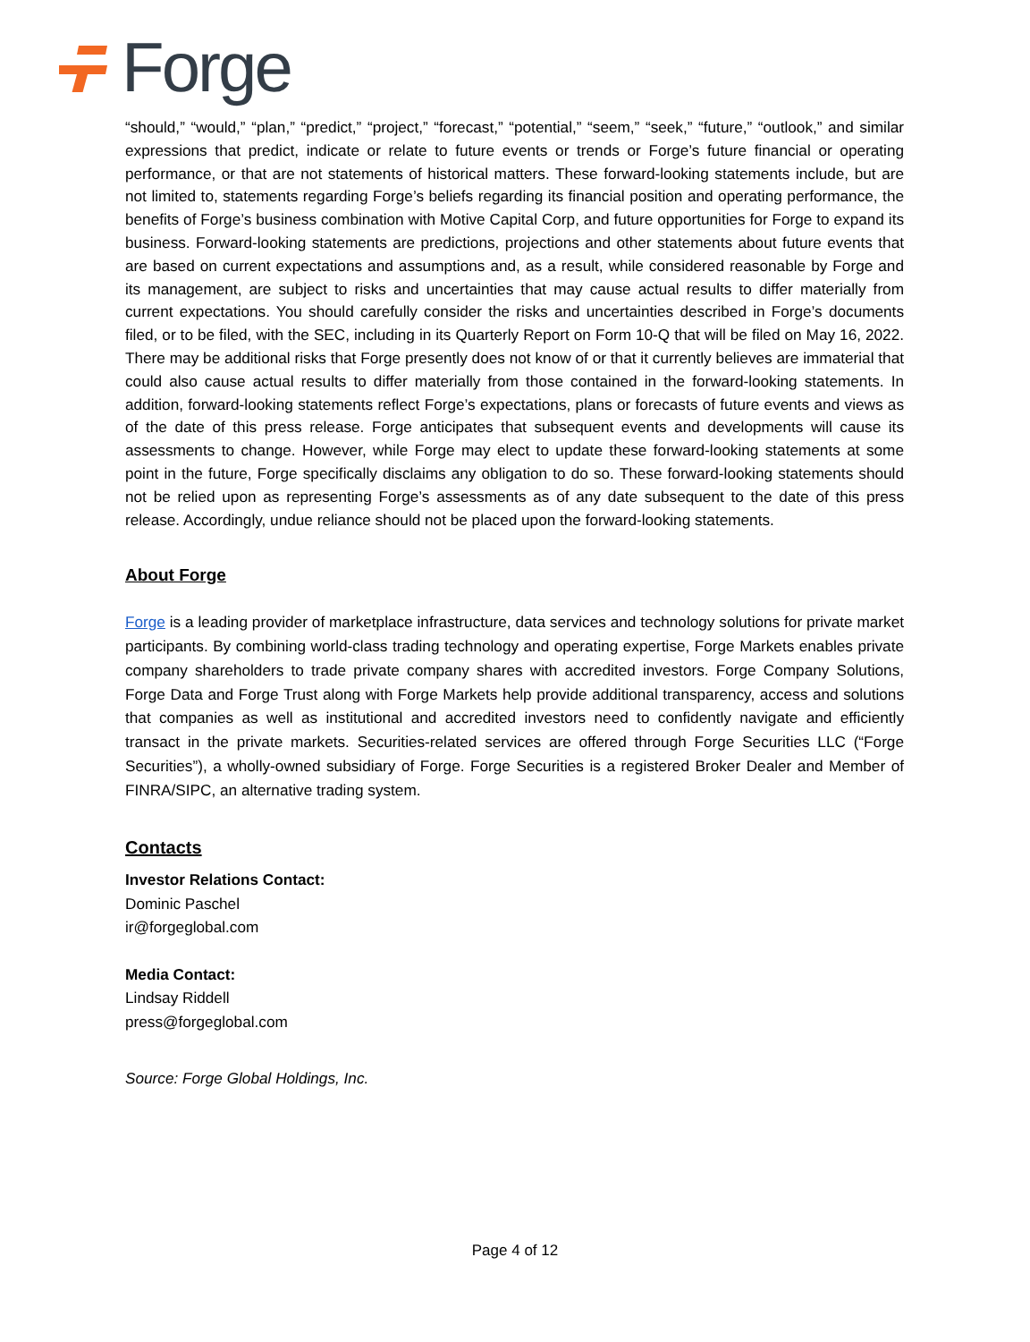Forge
“should,” “would,” “plan,” “predict,” “project,” “forecast,” “potential,” “seem,” “seek,” “future,” “outlook,” and similar expressions that predict, indicate or relate to future events or trends or Forge’s future financial or operating performance, or that are not statements of historical matters. These forward-looking statements include, but are not limited to, statements regarding Forge’s beliefs regarding its financial position and operating performance, the benefits of Forge’s business combination with Motive Capital Corp, and future opportunities for Forge to expand its business. Forward-looking statements are predictions, projections and other statements about future events that are based on current expectations and assumptions and, as a result, while considered reasonable by Forge and its management, are subject to risks and uncertainties that may cause actual results to differ materially from current expectations. You should carefully consider the risks and uncertainties described in Forge’s documents filed, or to be filed, with the SEC, including in its Quarterly Report on Form 10-Q that will be filed on May 16, 2022. There may be additional risks that Forge presently does not know of or that it currently believes are immaterial that could also cause actual results to differ materially from those contained in the forward-looking statements. In addition, forward-looking statements reflect Forge’s expectations, plans or forecasts of future events and views as of the date of this press release. Forge anticipates that subsequent events and developments will cause its assessments to change. However, while Forge may elect to update these forward-looking statements at some point in the future, Forge specifically disclaims any obligation to do so. These forward-looking statements should not be relied upon as representing Forge’s assessments as of any date subsequent to the date of this press release. Accordingly, undue reliance should not be placed upon the forward-looking statements.
About Forge
Forge is a leading provider of marketplace infrastructure, data services and technology solutions for private market participants. By combining world-class trading technology and operating expertise, Forge Markets enables private company shareholders to trade private company shares with accredited investors. Forge Company Solutions, Forge Data and Forge Trust along with Forge Markets help provide additional transparency, access and solutions that companies as well as institutional and accredited investors need to confidently navigate and efficiently transact in the private markets. Securities-related services are offered through Forge Securities LLC (“Forge Securities”), a wholly-owned subsidiary of Forge. Forge Securities is a registered Broker Dealer and Member of FINRA/SIPC, an alternative trading system.
Contacts
Investor Relations Contact:
Dominic Paschel
ir@forgeglobal.com
Media Contact:
Lindsay Riddell
press@forgeglobal.com
Source: Forge Global Holdings, Inc.
Page 4 of 12